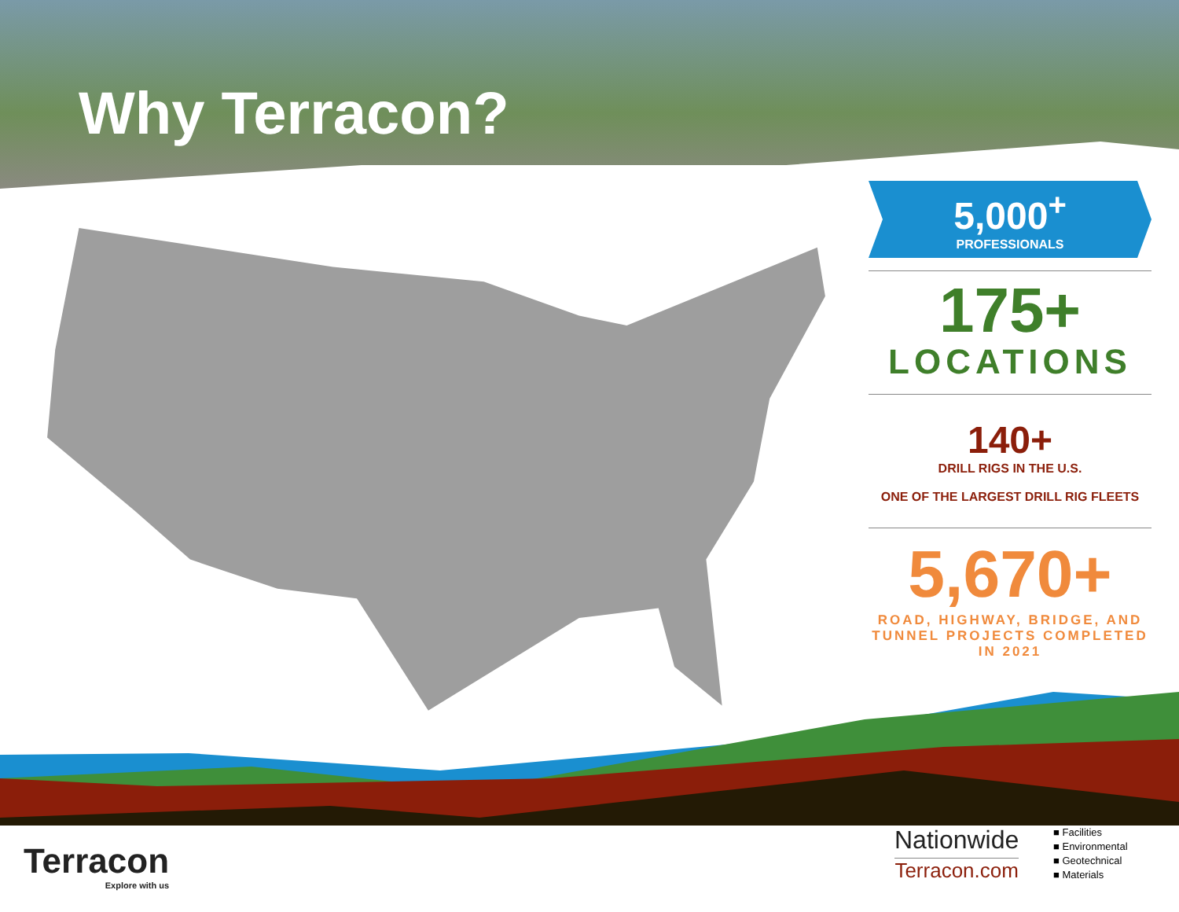Why Terracon?
5,000<sup>+</sup>
PROFESSIONALS
175+
LOCATIONS
140+
DRILL RIGS IN THE U.S.
ONE OF THE LARGEST DRILL RIG FLEETS
5,670+
ROAD, HIGHWAY, BRIDGE, AND TUNNEL PROJECTS COMPLETED IN 2021
Terracon
Explore with us
Nationwide
Terracon.com
■ Facilities
■ Environmental
■ Geotechnical
■ Materials